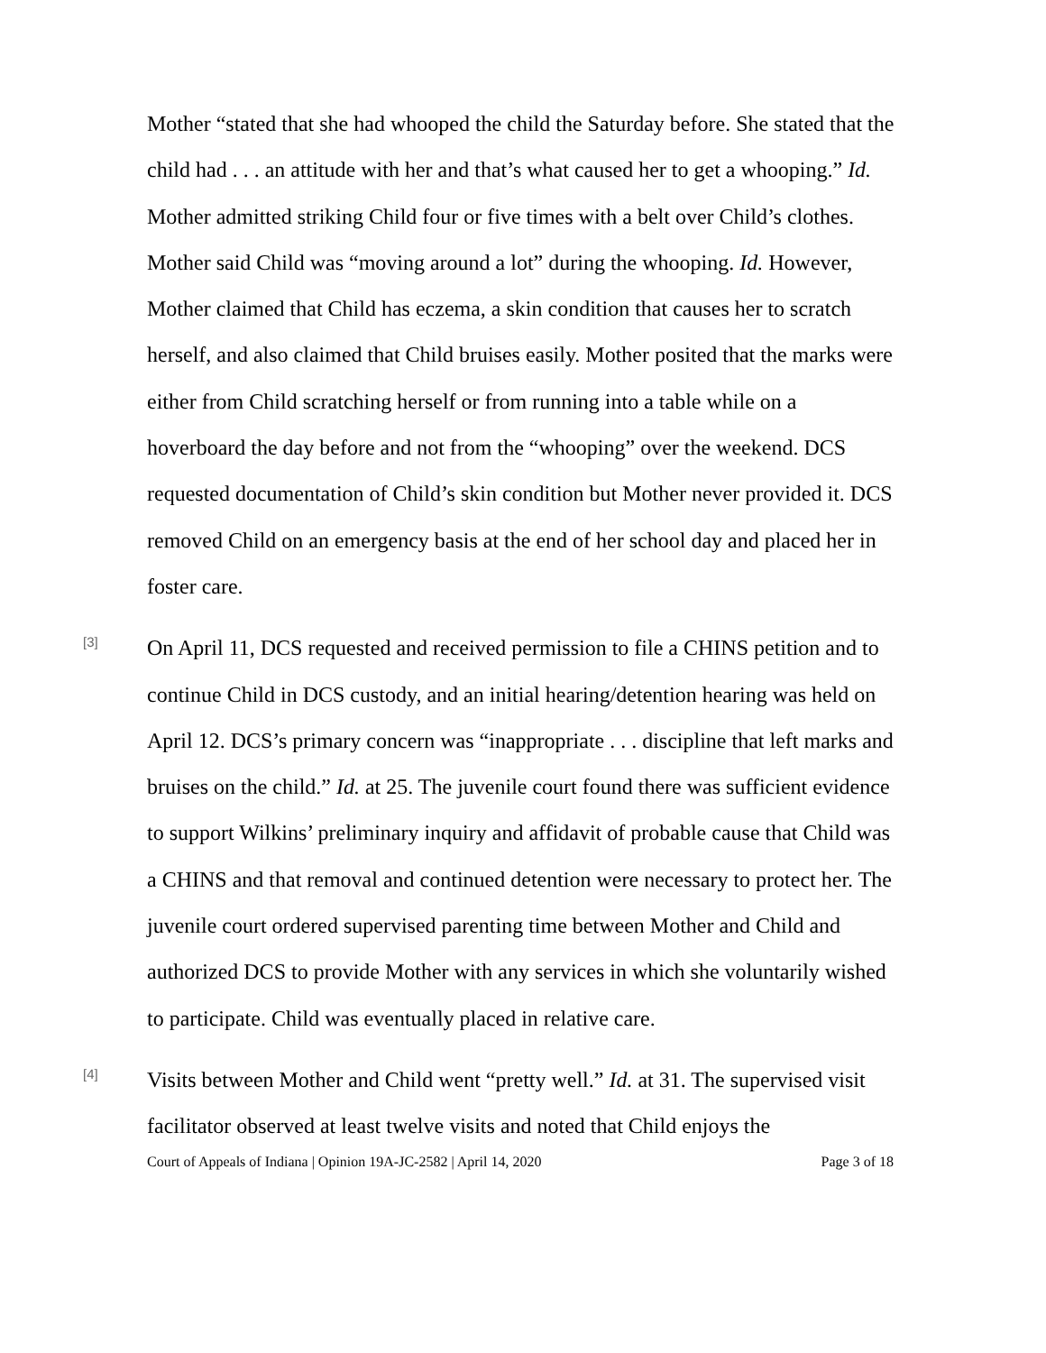Mother “stated that she had whooped the child the Saturday before. She stated that the child had . . . an attitude with her and that’s what caused her to get a whooping.” Id. Mother admitted striking Child four or five times with a belt over Child’s clothes. Mother said Child was “moving around a lot” during the whooping. Id. However, Mother claimed that Child has eczema, a skin condition that causes her to scratch herself, and also claimed that Child bruises easily. Mother posited that the marks were either from Child scratching herself or from running into a table while on a hoverboard the day before and not from the “whooping” over the weekend. DCS requested documentation of Child’s skin condition but Mother never provided it. DCS removed Child on an emergency basis at the end of her school day and placed her in foster care.
[3]
On April 11, DCS requested and received permission to file a CHINS petition and to continue Child in DCS custody, and an initial hearing/detention hearing was held on April 12. DCS’s primary concern was “inappropriate . . . discipline that left marks and bruises on the child.” Id. at 25. The juvenile court found there was sufficient evidence to support Wilkins’ preliminary inquiry and affidavit of probable cause that Child was a CHINS and that removal and continued detention were necessary to protect her. The juvenile court ordered supervised parenting time between Mother and Child and authorized DCS to provide Mother with any services in which she voluntarily wished to participate. Child was eventually placed in relative care.
[4]
Visits between Mother and Child went “pretty well.” Id. at 31. The supervised visit facilitator observed at least twelve visits and noted that Child enjoys the
Court of Appeals of Indiana | Opinion 19A-JC-2582 | April 14, 2020 Page 3 of 18